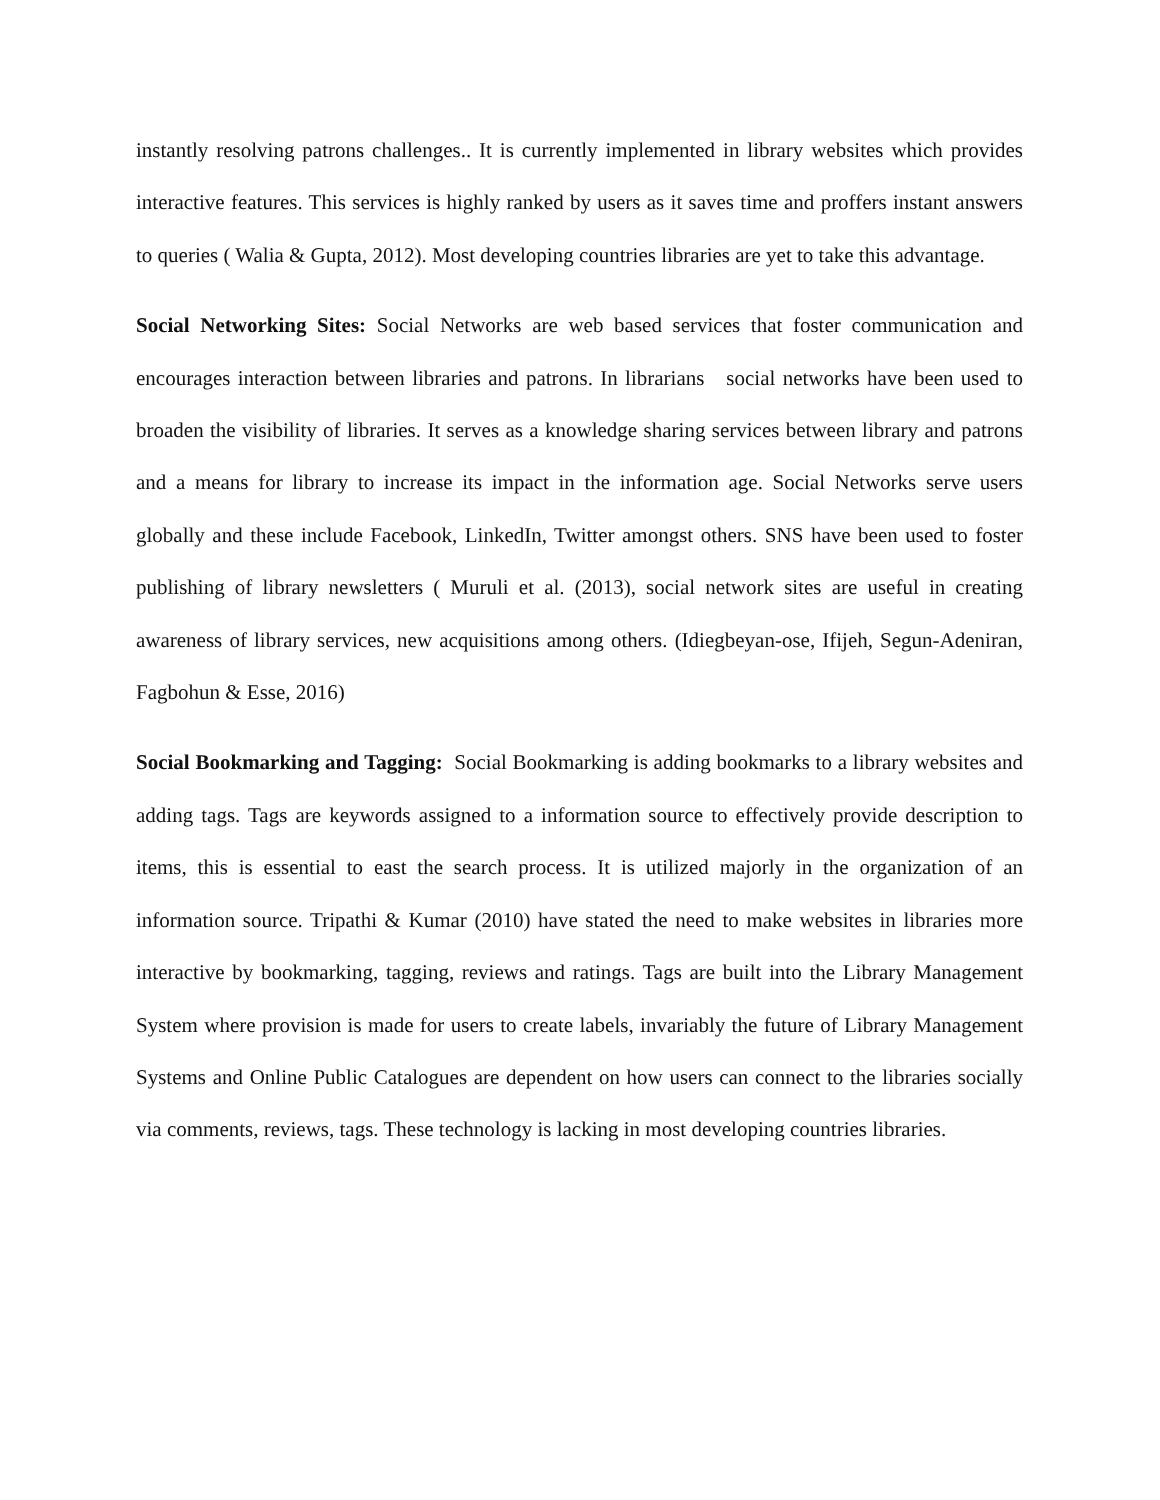instantly resolving patrons challenges.. It is currently implemented in library websites which provides interactive features. This services is highly ranked by users as it saves time and proffers instant answers to queries ( Walia & Gupta, 2012). Most developing countries libraries are yet to take this advantage.
Social Networking Sites: Social Networks are web based services that foster communication and encourages interaction between libraries and patrons. In librarians social networks have been used to broaden the visibility of libraries. It serves as a knowledge sharing services between library and patrons and a means for library to increase its impact in the information age. Social Networks serve users globally and these include Facebook, LinkedIn, Twitter amongst others. SNS have been used to foster publishing of library newsletters ( Muruli et al. (2013), social network sites are useful in creating awareness of library services, new acquisitions among others. (Idiegbeyan-ose, Ifijeh, Segun-Adeniran, Fagbohun & Esse, 2016)
Social Bookmarking and Tagging: Social Bookmarking is adding bookmarks to a library websites and adding tags. Tags are keywords assigned to a information source to effectively provide description to items, this is essential to east the search process. It is utilized majorly in the organization of an information source. Tripathi & Kumar (2010) have stated the need to make websites in libraries more interactive by bookmarking, tagging, reviews and ratings. Tags are built into the Library Management System where provision is made for users to create labels, invariably the future of Library Management Systems and Online Public Catalogues are dependent on how users can connect to the libraries socially via comments, reviews, tags. These technology is lacking in most developing countries libraries.